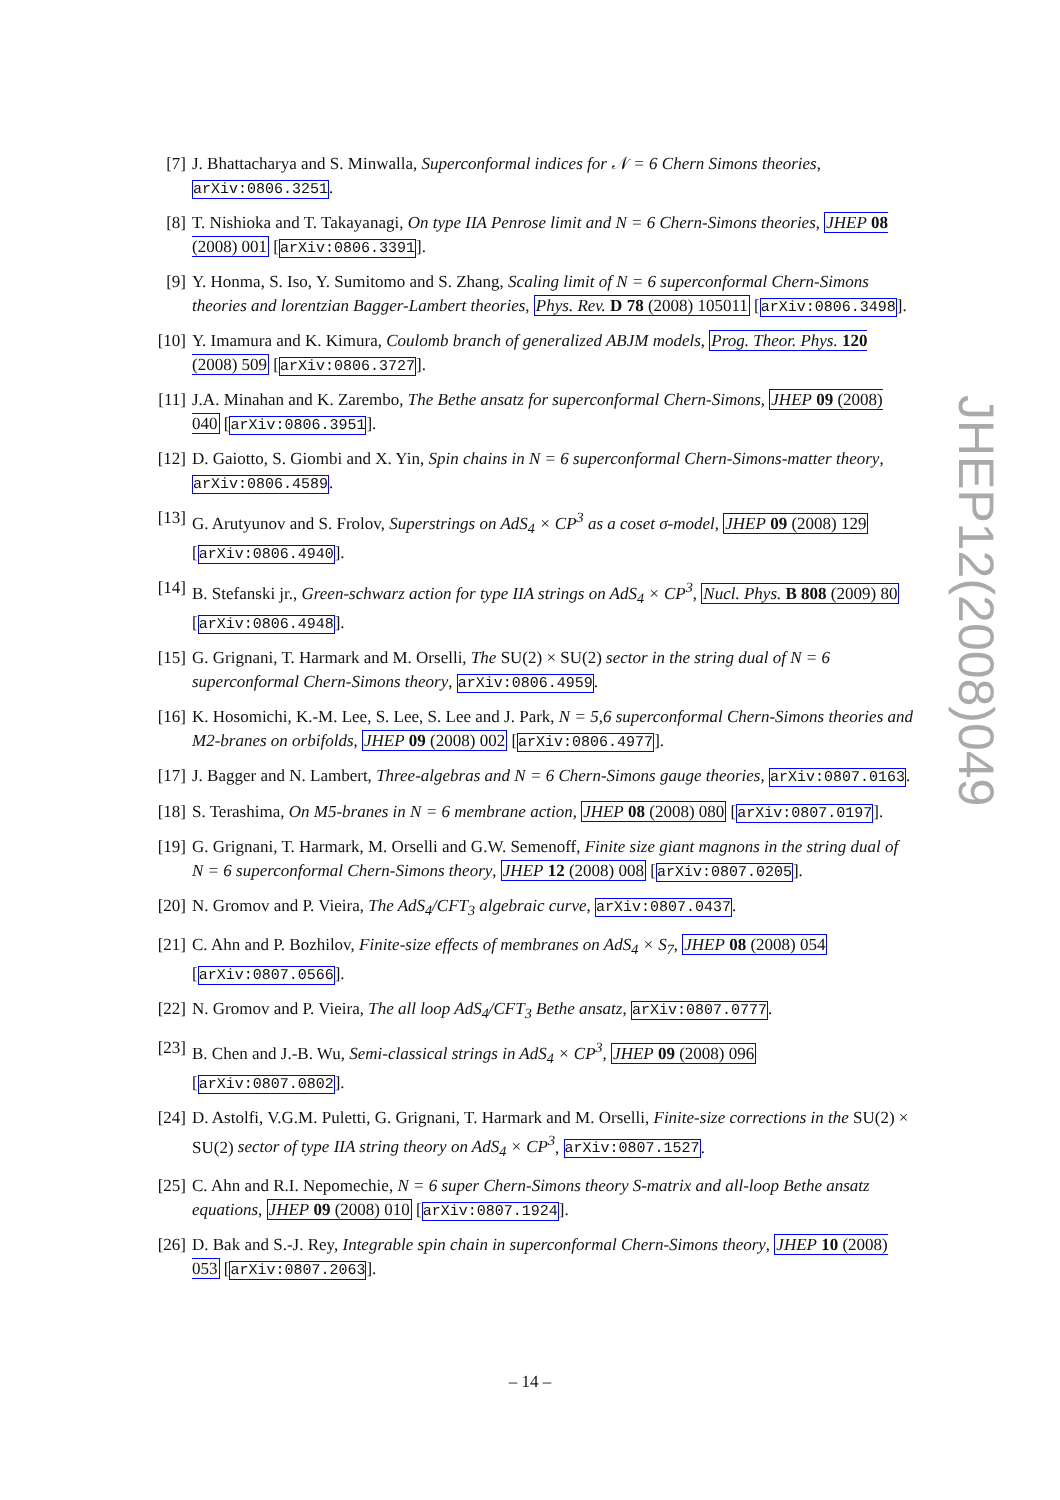[7] J. Bhattacharya and S. Minwalla, Superconformal indices for 𝒩 = 6 Chern Simons theories, arXiv:0806.3251.
[8] T. Nishioka and T. Takayanagi, On type IIA Penrose limit and N = 6 Chern-Simons theories, JHEP 08 (2008) 001 [arXiv:0806.3391].
[9] Y. Honma, S. Iso, Y. Sumitomo and S. Zhang, Scaling limit of N = 6 superconformal Chern-Simons theories and lorentzian Bagger-Lambert theories, Phys. Rev. D 78 (2008) 105011 [arXiv:0806.3498].
[10]
Y. Imamura and K. Kimura, Coulomb branch of generalized ABJM models, Prog. Theor. Phys. 120 (2008) 509 [arXiv:0806.3727].
[11]
J.A. Minahan and K. Zarembo, The Bethe ansatz for superconformal Chern-Simons, JHEP 09 (2008) 040 [arXiv:0806.3951].
[12]
D. Gaiotto, S. Giombi and X. Yin, Spin chains in N = 6 superconformal Chern-Simons-matter theory, arXiv:0806.4589.
[13]
G. Arutyunov and S. Frolov, Superstrings on AdS<sub>4</sub> × CP<sup>3</sup> as a coset σ-model, JHEP 09 (2008) 129 [arXiv:0806.4940].
[14]
B. Stefanski jr., Green-schwarz action for type IIA strings on AdS<sub>4</sub> × CP<sup>3</sup>, Nucl. Phys. B 808 (2009) 80 [arXiv:0806.4948].
[15]
G. Grignani, T. Harmark and M. Orselli, The SU(2) × SU(2) sector in the string dual of N = 6 superconformal Chern-Simons theory, arXiv:0806.4959.
[16]
K. Hosomichi, K.-M. Lee, S. Lee, S. Lee and J. Park, N = 5,6 superconformal Chern-Simons theories and M2-branes on orbifolds, JHEP 09 (2008) 002 [arXiv:0806.4977].
[17]
J. Bagger and N. Lambert, Three-algebras and N = 6 Chern-Simons gauge theories, arXiv:0807.0163.
[18]
S. Terashima, On M5-branes in N = 6 membrane action, JHEP 08 (2008) 080 [arXiv:0807.0197].
[19]
G. Grignani, T. Harmark, M. Orselli and G.W. Semenoff, Finite size giant magnons in the string dual of N = 6 superconformal Chern-Simons theory, JHEP 12 (2008) 008 [arXiv:0807.0205].
[20]
N. Gromov and P. Vieira, The AdS<sub>4</sub>/CFT<sub>3</sub> algebraic curve, arXiv:0807.0437.
[21]
C. Ahn and P. Bozhilov, Finite-size effects of membranes on AdS<sub>4</sub> × S<sub>7</sub>, JHEP 08 (2008) 054 [arXiv:0807.0566].
[22]
N. Gromov and P. Vieira, The all loop AdS<sub>4</sub>/CFT<sub>3</sub> Bethe ansatz, arXiv:0807.0777.
[23]
B. Chen and J.-B. Wu, Semi-classical strings in AdS<sub>4</sub> × CP<sup>3</sup>, JHEP 09 (2008) 096 [arXiv:0807.0802].
[24]
D. Astolfi, V.G.M. Puletti, G. Grignani, T. Harmark and M. Orselli, Finite-size corrections in the SU(2) × SU(2) sector of type IIA string theory on AdS<sub>4</sub> × CP<sup>3</sup>, arXiv:0807.1527.
[25]
C. Ahn and R.I. Nepomechie, N = 6 super Chern-Simons theory S-matrix and all-loop Bethe ansatz equations, JHEP 09 (2008) 010 [arXiv:0807.1924].
[26]
D. Bak and S.-J. Rey, Integrable spin chain in superconformal Chern-Simons theory, JHEP 10 (2008) 053 [arXiv:0807.2063].
JHEP12(2008)049
– 14 –